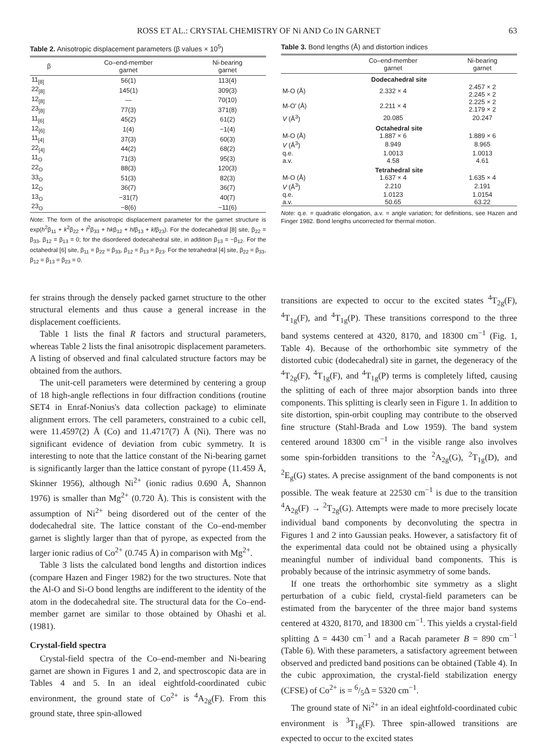ROSS ET AL.: CRYSTAL CHEMISTRY OF Ni AND Co IN GARNET 63
Table 2. Anisotropic displacement parameters (β values × 10<sup>5</sup>)
| β | Co–end-member garnet | Ni-bearing garnet |
| --- | --- | --- |
| 11<sub>[8]</sub> | 56(1) | 113(4) |
| 22<sub>[8]</sub> | 145(1) | 309(3) |
| 12<sub>[8]</sub> | — | 70(10) |
| 23<sub>[8]</sub> | 77(3) | 371(8) |
| 11<sub>[6]</sub> | 45(2) | 61(2) |
| 12<sub>[6]</sub> | 1(4) | −1(4) |
| 11<sub>[4]</sub> | 37(3) | 60(3) |
| 22<sub>[4]</sub> | 44(2) | 68(2) |
| 11<sub>O</sub> | 71(3) | 95(3) |
| 22<sub>O</sub> | 88(3) | 120(3) |
| 33<sub>O</sub> | 51(3) | 82(3) |
| 12<sub>O</sub> | 36(7) | 36(7) |
| 13<sub>O</sub> | −31(7) | 40(7) |
| 23<sub>O</sub> | −8(6) | −11(6) |
Note: The form of the anisotropic displacement parameter for the garnet structure is exp(h<sup>2</sup>β<sub>11</sub> + k<sup>2</sup>β<sub>22</sub> + l<sup>2</sup>β<sub>33</sub> + hkβ<sub>12</sub> + hlβ<sub>13</sub> + klβ<sub>23</sub>). For the dodecahedral [8] site, β<sub>22</sub> = β<sub>33</sub>, β<sub>12</sub> = β<sub>13</sub> = 0; for the disordered dodecahedral site, in addition β<sub>13</sub> = −β<sub>12</sub>. For the octahedral [6] site, β<sub>11</sub> = β<sub>22</sub> = β<sub>33</sub>, β<sub>12</sub> = β<sub>13</sub> = β<sub>23</sub>. For the tetrahedral [4] site, β<sub>22</sub> = β<sub>33</sub>, β<sub>12</sub> = β<sub>13</sub> = β<sub>23</sub> = 0.
Table 3. Bond lengths (Å) and distortion indices
| | Co–end-member garnet | Ni-bearing garnet |
| --- | --- | --- |
| Dodecahedral site | | |
| M-O (Å) | 2.332 × 4 | 2.457 × 2 2.245 × 2 |
| M-O′ (Å) | 2.211 × 4 | 2.225 × 2 2.179 × 2 |
| V (Å<sup>3</sup>) | 20.085 | 20.247 |
| Octahedral site | | |
| M-O (Å) | 1.887 × 6 | 1.889 × 6 |
| V (Å<sup>3</sup>) | 8.949 | 8.965 |
| q.e. | 1.0013 | 1.0013 |
| a.v. | 4.58 | 4.61 |
| Tetrahedral site | | |
| M-O (Å) | 1.637 × 4 | 1.635 × 4 |
| V (Å<sup>3</sup>) | 2.210 | 2.191 |
| q.e. | 1.0123 | 1.0154 |
| a.v. | 50.65 | 63.22 |
Note: q.e. = quadratic elongation, a.v. = angle variation; for definitions, see Hazen and Finger 1982. Bond lengths uncorrected for thermal motion.
fer strains through the densely packed garnet structure to the other structural elements and thus cause a general increase in the displacement coefficients.
Table 1 lists the final R factors and structural parameters, whereas Table 2 lists the final anisotropic displacement parameters. A listing of observed and final calculated structure factors may be obtained from the authors.
The unit-cell parameters were determined by centering a group of 18 high-angle reflections in four diffraction conditions (routine SET4 in Enraf-Nonius's data collection package) to eliminate alignment errors. The cell parameters, constrained to a cubic cell, were 11.4597(2) Å (Co) and 11.4717(7) Å (Ni). There was no significant evidence of deviation from cubic symmetry. It is interesting to note that the lattice constant of the Ni-bearing garnet is significantly larger than the lattice constant of pyrope (11.459 Å, Skinner 1956), although Ni<sup>2+</sup> (ionic radius 0.690 Å, Shannon 1976) is smaller than Mg<sup>2+</sup> (0.720 Å). This is consistent with the assumption of Ni<sup>2+</sup> being disordered out of the center of the dodecahedral site. The lattice constant of the Co–end-member garnet is slightly larger than that of pyrope, as expected from the larger ionic radius of Co<sup>2+</sup> (0.745 Å) in comparison with Mg<sup>2+</sup>.
Table 3 lists the calculated bond lengths and distortion indices (compare Hazen and Finger 1982) for the two structures. Note that the Al-O and Si-O bond lengths are indifferent to the identity of the atom in the dodecahedral site. The structural data for the Co–end-member garnet are similar to those obtained by Ohashi et al. (1981).
Crystal-field spectra
Crystal-field spectra of the Co–end-member and Ni-bearing garnet are shown in Figures 1 and 2, and spectroscopic data are in Tables 4 and 5. In an ideal eightfold-coordinated cubic environment, the ground state of Co<sup>2+</sup> is <sup>4</sup>A<sub>2g</sub>(F). From this ground state, three spin-allowed
transitions are expected to occur to the excited states <sup>4</sup>T<sub>2g</sub>(F), <sup>4</sup>T<sub>1g</sub>(F), and <sup>4</sup>T<sub>1g</sub>(P). These transitions correspond to the three band systems centered at 4320, 8170, and 18300 cm<sup>−1</sup> (Fig. 1, Table 4). Because of the orthorhombic site symmetry of the distorted cubic (dodecahedral) site in garnet, the degeneracy of the <sup>4</sup>T<sub>2g</sub>(F), <sup>4</sup>T<sub>1g</sub>(F), and <sup>4</sup>T<sub>1g</sub>(P) terms is completely lifted, causing the splitting of each of three major absorption bands into three components. This splitting is clearly seen in Figure 1. In addition to site distortion, spin-orbit coupling may contribute to the observed fine structure (Stahl-Brada and Low 1959). The band system centered around 18300 cm<sup>−1</sup> in the visible range also involves some spin-forbidden transitions to the <sup>2</sup>A<sub>2g</sub>(G), <sup>2</sup>T<sub>1g</sub>(D), and <sup>2</sup>E<sub>g</sub>(G) states. A precise assignment of the band components is not possible. The weak feature at 22530 cm<sup>−1</sup> is due to the transition <sup>4</sup>A<sub>2g</sub>(F) → <sup>2</sup>T<sub>2g</sub>(G). Attempts were made to more precisely locate individual band components by deconvoluting the spectra in Figures 1 and 2 into Gaussian peaks. However, a satisfactory fit of the experimental data could not be obtained using a physically meaningful number of individual band components. This is probably because of the intrinsic asymmetry of some bands.
If one treats the orthorhombic site symmetry as a slight perturbation of a cubic field, crystal-field parameters can be estimated from the barycenter of the three major band systems centered at 4320, 8170, and 18300 cm<sup>−1</sup>. This yields a crystal-field splitting Δ = 4430 cm<sup>−1</sup> and a Racah parameter B = 890 cm<sup>−1</sup> (Table 6). With these parameters, a satisfactory agreement between observed and predicted band positions can be obtained (Table 4). In the cubic approximation, the crystal-field stabilization energy (CFSE) of Co<sup>2+</sup> is = 6/5Δ = 5320 cm<sup>−1</sup>.
The ground state of Ni<sup>2+</sup> in an ideal eightfold-coordinated cubic environment is <sup>3</sup>T<sub>1g</sub>(F). Three spin-allowed transitions are expected to occur to the excited states